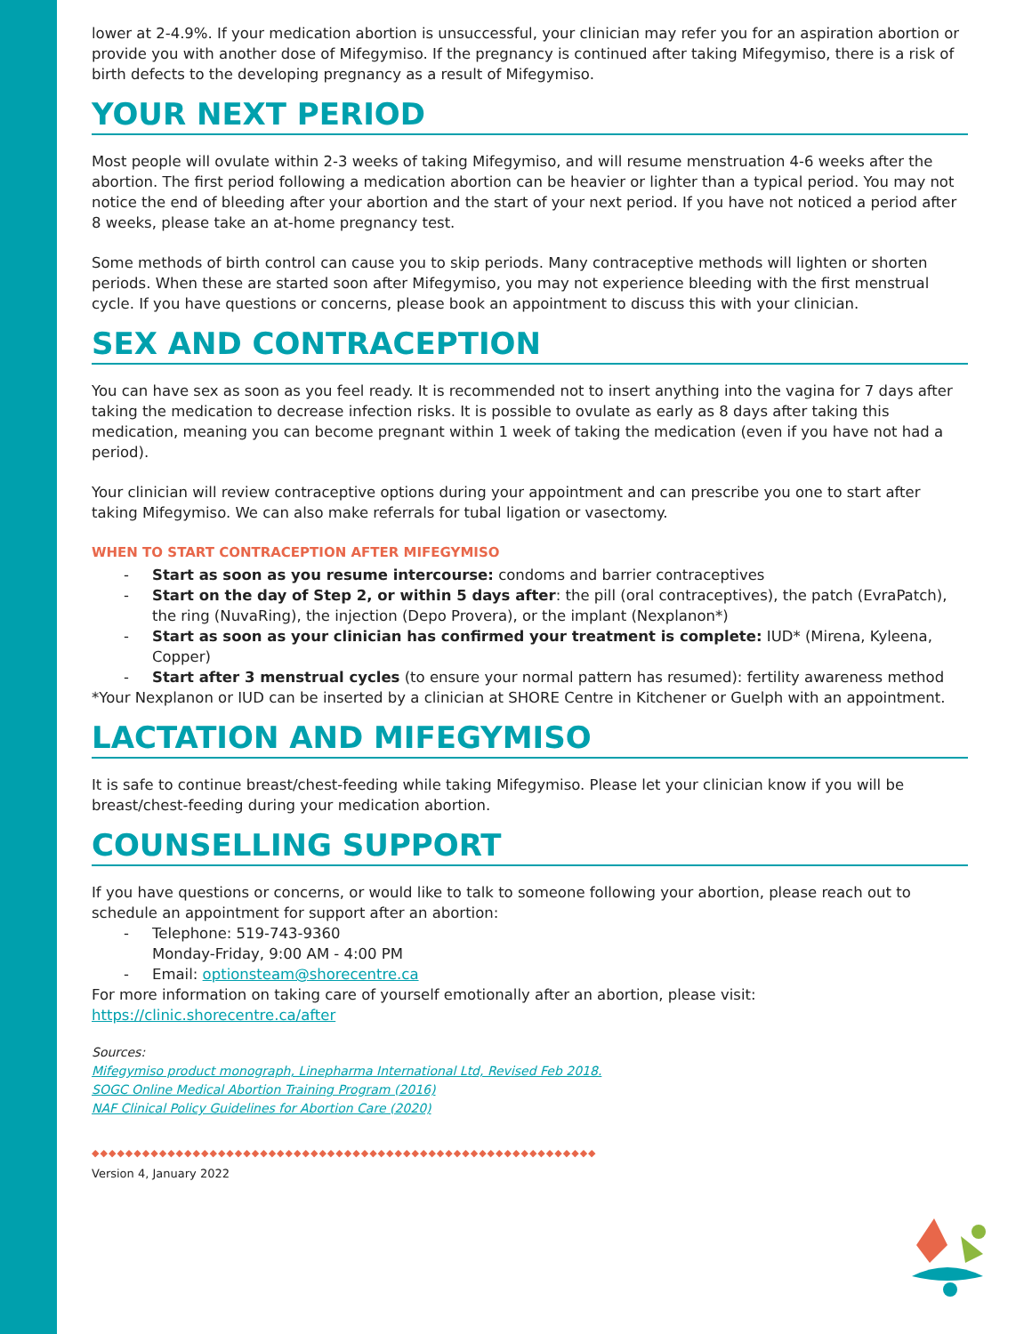lower at 2-4.9%. If your medication abortion is unsuccessful, your clinician may refer you for an aspiration abortion or provide you with another dose of Mifegymiso. If the pregnancy is continued after taking Mifegymiso, there is a risk of birth defects to the developing pregnancy as a result of Mifegymiso.
YOUR NEXT PERIOD
Most people will ovulate within 2-3 weeks of taking Mifegymiso, and will resume menstruation 4-6 weeks after the abortion. The first period following a medication abortion can be heavier or lighter than a typical period. You may not notice the end of bleeding after your abortion and the start of your next period. If you have not noticed a period after 8 weeks, please take an at-home pregnancy test.
Some methods of birth control can cause you to skip periods. Many contraceptive methods will lighten or shorten periods. When these are started soon after Mifegymiso, you may not experience bleeding with the first menstrual cycle. If you have questions or concerns, please book an appointment to discuss this with your clinician.
SEX AND CONTRACEPTION
You can have sex as soon as you feel ready. It is recommended not to insert anything into the vagina for 7 days after taking the medication to decrease infection risks. It is possible to ovulate as early as 8 days after taking this medication, meaning you can become pregnant within 1 week of taking the medication (even if you have not had a period).
Your clinician will review contraceptive options during your appointment and can prescribe you one to start after taking Mifegymiso. We can also make referrals for tubal ligation or vasectomy.
WHEN TO START CONTRACEPTION AFTER MIFEGYMISO
- Start as soon as you resume intercourse: condoms and barrier contraceptives
- Start on the day of Step 2, or within 5 days after: the pill (oral contraceptives), the patch (EvraPatch), the ring (NuvaRing), the injection (Depo Provera), or the implant (Nexplanon*)
- Start as soon as your clinician has confirmed your treatment is complete: IUD* (Mirena, Kyleena, Copper)
- Start after 3 menstrual cycles (to ensure your normal pattern has resumed): fertility awareness method
*Your Nexplanon or IUD can be inserted by a clinician at SHORE Centre in Kitchener or Guelph with an appointment.
LACTATION AND MIFEGYMISO
It is safe to continue breast/chest-feeding while taking Mifegymiso. Please let your clinician know if you will be breast/chest-feeding during your medication abortion.
COUNSELLING SUPPORT
If you have questions or concerns, or would like to talk to someone following your abortion, please reach out to schedule an appointment for support after an abortion:
- Telephone: 519-743-9360
Monday-Friday, 9:00 AM - 4:00 PM
- Email: optionsteam@shorecentre.ca
For more information on taking care of yourself emotionally after an abortion, please visit:
https://clinic.shorecentre.ca/after
Sources:
Mifegymiso product monograph, Linepharma International Ltd, Revised Feb 2018.
SOGC Online Medical Abortion Training Program (2016)
NAF Clinical Policy Guidelines for Abortion Care (2020)
◆◆◆◆◆◆◆◆◆◆◆◆◆◆◆◆◆◆◆◆◆◆◆◆◆◆◆◆◆◆◆◆◆◆◆◆◆◆◆◆◆◆◆◆◆◆◆◆◆◆◆◆◆◆◆◆◆◆◆◆
Version 4, January 2022